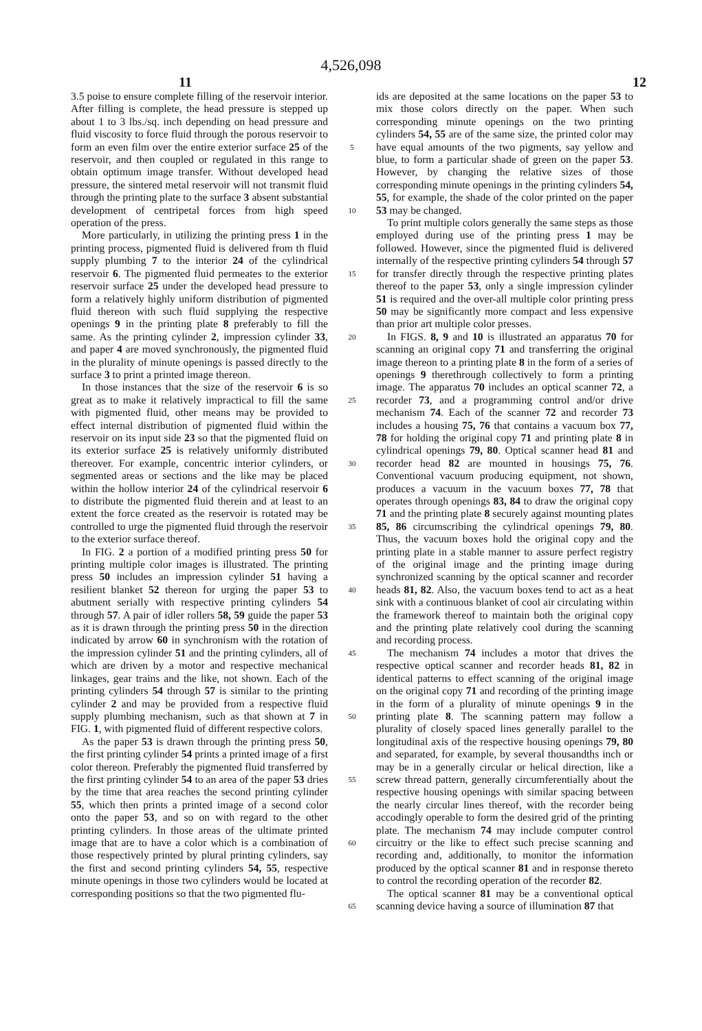4,526,098
11 12
3.5 poise to ensure complete filling of the reservoir interior. After filling is complete, the head pressure is stepped up about 1 to 3 lbs./sq. inch depending on head pressure and fluid viscosity to force fluid through the porous reservoir to form an even film over the entire exterior surface 25 of the reservoir, and then coupled or regulated in this range to obtain optimum image transfer. Without developed head pressure, the sintered metal reservoir will not transmit fluid through the printing plate to the surface 3 absent substantial development of centripetal forces from high speed operation of the press.
More particularly, in utilizing the printing press 1 in the printing process, pigmented fluid is delivered from th fluid supply plumbing 7 to the interior 24 of the cylindrical reservoir 6. The pigmented fluid permeates to the exterior reservoir surface 25 under the developed head pressure to form a relatively highly uniform distribution of pigmented fluid thereon with such fluid supplying the respective openings 9 in the printing plate 8 preferably to fill the same. As the printing cylinder 2, impression cylinder 33, and paper 4 are moved synchronously, the pigmented fluid in the plurality of minute openings is passed directly to the surface 3 to print a printed image thereon.
In those instances that the size of the reservoir 6 is so great as to make it relatively impractical to fill the same with pigmented fluid, other means may be provided to effect internal distribution of pigmented fluid within the reservoir on its input side 23 so that the pigmented fluid on its exterior surface 25 is relatively uniformly distributed thereover. For example, concentric interior cylinders, or segmented areas or sections and the like may be placed within the hollow interior 24 of the cylindrical reservoir 6 to distribute the pigmented fluid therein and at least to an extent the force created as the reservoir is rotated may be controlled to urge the pigmented fluid through the reservoir to the exterior surface thereof.
In FIG. 2 a portion of a modified printing press 50 for printing multiple color images is illustrated. The printing press 50 includes an impression cylinder 51 having a resilient blanket 52 thereon for urging the paper 53 to abutment serially with respective printing cylinders 54 through 57. A pair of idler rollers 58, 59 guide the paper 53 as it is drawn through the printing press 50 in the direction indicated by arrow 60 in synchronism with the rotation of the impression cylinder 51 and the printing cylinders, all of which are driven by a motor and respective mechanical linkages, gear trains and the like, not shown. Each of the printing cylinders 54 through 57 is similar to the printing cylinder 2 and may be provided from a respective fluid supply plumbing mechanism, such as that shown at 7 in FIG. 1, with pigmented fluid of different respective colors.
As the paper 53 is drawn through the printing press 50, the first printing cylinder 54 prints a printed image of a first color thereon. Preferably the pigmented fluid transferred by the first printing cylinder 54 to an area of the paper 53 dries by the time that area reaches the second printing cylinder 55, which then prints a printed image of a second color onto the paper 53, and so on with regard to the other printing cylinders. In those areas of the ultimate printed image that are to have a color which is a combination of those respectively printed by plural printing cylinders, say the first and second printing cylinders 54, 55, respective minute openings in those two cylinders would be located at corresponding positions so that the two pigmented flu-
5
10
15
20
25
30
35
40
45
50
55
60
65
ids are deposited at the same locations on the paper 53 to mix those colors directly on the paper. When such corresponding minute openings on the two printing cylinders 54, 55 are of the same size, the printed color may have equal amounts of the two pigments, say yellow and blue, to form a particular shade of green on the paper 53. However, by changing the relative sizes of those corresponding minute openings in the printing cylinders 54, 55, for example, the shade of the color printed on the paper 53 may be changed.
To print multiple colors generally the same steps as those employed during use of the printing press 1 may be followed. However, since the pigmented fluid is delivered internally of the respective printing cylinders 54 through 57 for transfer directly through the respective printing plates thereof to the paper 53, only a single impression cylinder 51 is required and the over-all multiple color printing press 50 may be significantly more compact and less expensive than prior art multiple color presses.
In FIGS. 8, 9 and 10 is illustrated an apparatus 70 for scanning an original copy 71 and transferring the original image thereon to a printing plate 8 in the form of a series of openings 9 therethrough collectively to form a printing image. The apparatus 70 includes an optical scanner 72, a recorder 73, and a programming control and/or drive mechanism 74. Each of the scanner 72 and recorder 73 includes a housing 75, 76 that contains a vacuum box 77, 78 for holding the original copy 71 and printing plate 8 in cylindrical openings 79, 80. Optical scanner head 81 and recorder head 82 are mounted in housings 75, 76. Conventional vacuum producing equipment, not shown, produces a vacuum in the vacuum boxes 77, 78 that operates through openings 83, 84 to draw the original copy 71 and the printing plate 8 securely against mounting plates 85, 86 circumscribing the cylindrical openings 79, 80. Thus, the vacuum boxes hold the original copy and the printing plate in a stable manner to assure perfect registry of the original image and the printing image during synchronized scanning by the optical scanner and recorder heads 81, 82. Also, the vacuum boxes tend to act as a heat sink with a continuous blanket of cool air circulating within the framework thereof to maintain both the original copy and the printing plate relatively cool during the scanning and recording process.
The mechanism 74 includes a motor that drives the respective optical scanner and recorder heads 81, 82 in identical patterns to effect scanning of the original image on the original copy 71 and recording of the printing image in the form of a plurality of minute openings 9 in the printing plate 8. The scanning pattern may follow a plurality of closely spaced lines generally parallel to the longitudinal axis of the respective housing openings 79, 80 and separated, for example, by several thousandths inch or may be in a generally circular or helical direction, like a screw thread pattern, generally circumferentially about the respective housing openings with similar spacing between the nearly circular lines thereof, with the recorder being accodingly operable to form the desired grid of the printing plate. The mechanism 74 may include computer control circuitry or the like to effect such precise scanning and recording and, additionally, to monitor the information produced by the optical scanner 81 and in response thereto to control the recording operation of the recorder 82.
The optical scanner 81 may be a conventional optical scanning device having a source of illumination 87 that